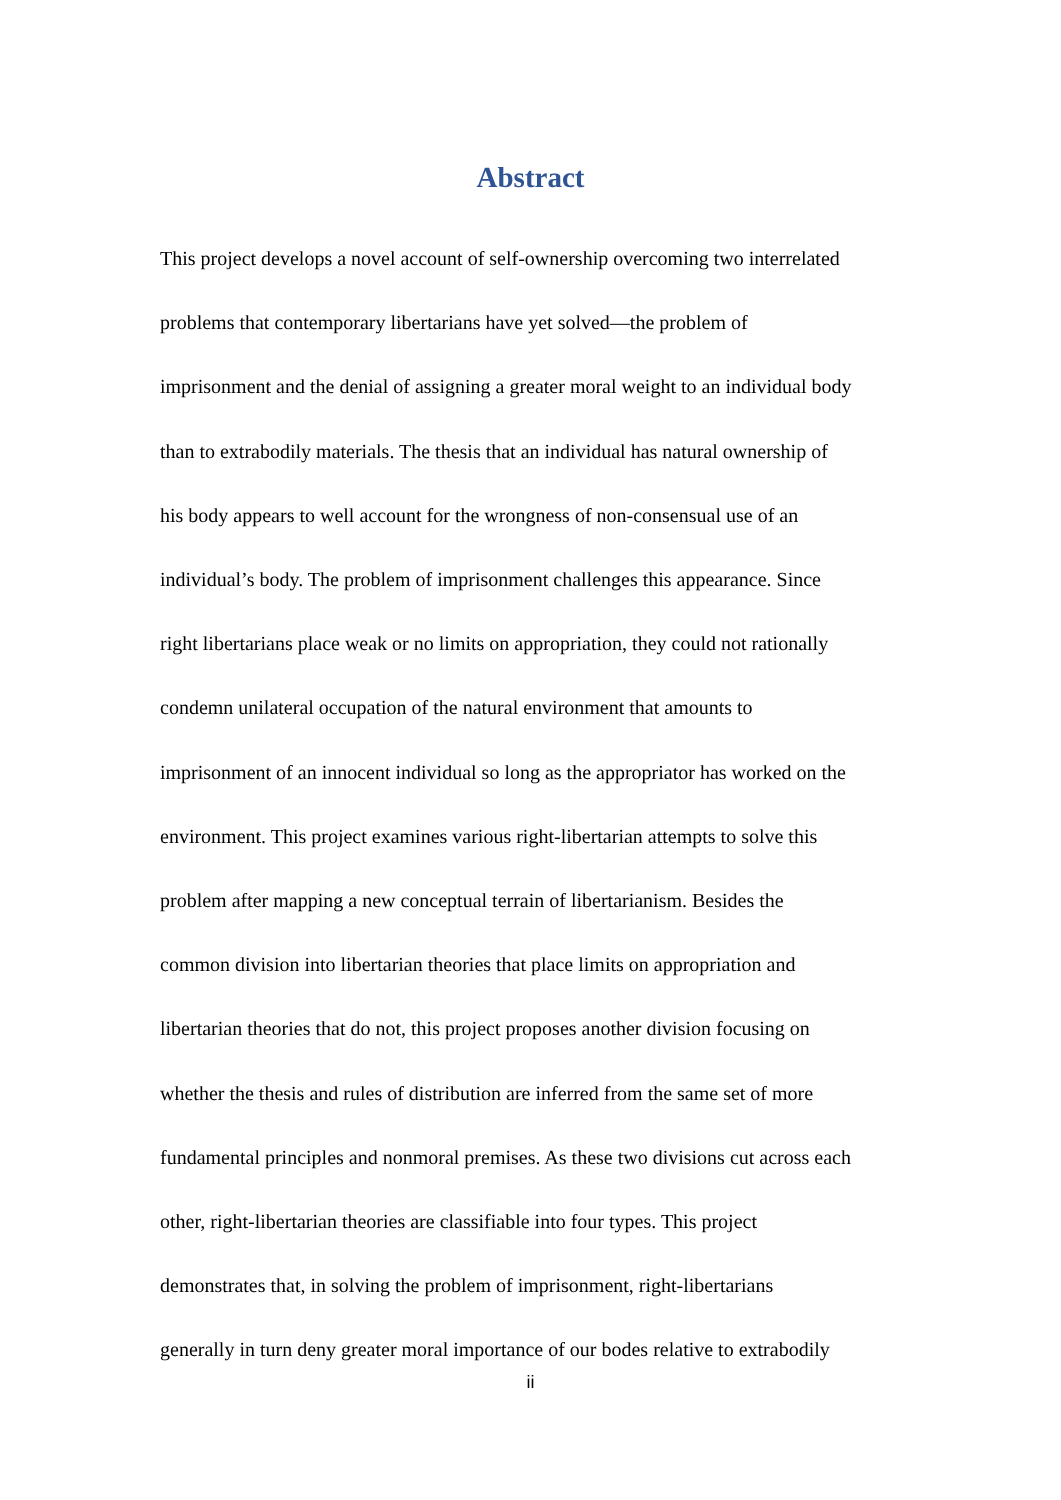Abstract
This project develops a novel account of self-ownership overcoming two interrelated
problems that contemporary libertarians have yet solved—the problem of
imprisonment and the denial of assigning a greater moral weight to an individual body
than to extrabodily materials. The thesis that an individual has natural ownership of
his body appears to well account for the wrongness of non-consensual use of an
individual’s body. The problem of imprisonment challenges this appearance. Since
right libertarians place weak or no limits on appropriation, they could not rationally
condemn unilateral occupation of the natural environment that amounts to
imprisonment of an innocent individual so long as the appropriator has worked on the
environment. This project examines various right-libertarian attempts to solve this
problem after mapping a new conceptual terrain of libertarianism. Besides the
common division into libertarian theories that place limits on appropriation and
libertarian theories that do not, this project proposes another division focusing on
whether the thesis and rules of distribution are inferred from the same set of more
fundamental principles and nonmoral premises. As these two divisions cut across each
other, right-libertarian theories are classifiable into four types. This project
demonstrates that, in solving the problem of imprisonment, right-libertarians
generally in turn deny greater moral importance of our bodes relative to extrabodily
ii